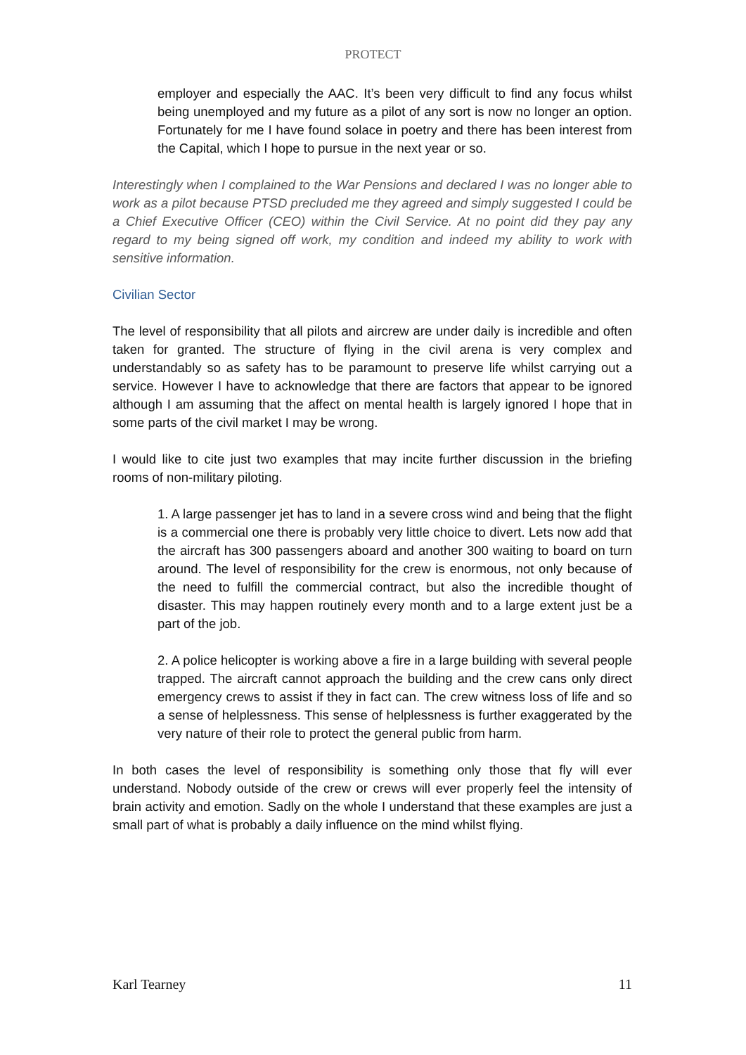PROTECT
employer and especially the AAC. It’s been very difficult to find any focus whilst being unemployed and my future as a pilot of any sort is now no longer an option. Fortunately for me I have found solace in poetry and there has been interest from the Capital, which I hope to pursue in the next year or so.
Interestingly when I complained to the War Pensions and declared I was no longer able to work as a pilot because PTSD precluded me they agreed and simply suggested I could be a Chief Executive Officer (CEO) within the Civil Service. At no point did they pay any regard to my being signed off work, my condition and indeed my ability to work with sensitive information.
Civilian Sector
The level of responsibility that all pilots and aircrew are under daily is incredible and often taken for granted. The structure of flying in the civil arena is very complex and understandably so as safety has to be paramount to preserve life whilst carrying out a service. However I have to acknowledge that there are factors that appear to be ignored although I am assuming that the affect on mental health is largely ignored I hope that in some parts of the civil market I may be wrong.
I would like to cite just two examples that may incite further discussion in the briefing rooms of non-military piloting.
1. A large passenger jet has to land in a severe cross wind and being that the flight is a commercial one there is probably very little choice to divert. Lets now add that the aircraft has 300 passengers aboard and another 300 waiting to board on turn around. The level of responsibility for the crew is enormous, not only because of the need to fulfill the commercial contract, but also the incredible thought of disaster. This may happen routinely every month and to a large extent just be a part of the job.
2. A police helicopter is working above a fire in a large building with several people trapped. The aircraft cannot approach the building and the crew cans only direct emergency crews to assist if they in fact can. The crew witness loss of life and so a sense of helplessness. This sense of helplessness is further exaggerated by the very nature of their role to protect the general public from harm.
In both cases the level of responsibility is something only those that fly will ever understand. Nobody outside of the crew or crews will ever properly feel the intensity of brain activity and emotion. Sadly on the whole I understand that these examples are just a small part of what is probably a daily influence on the mind whilst flying.
Karl Tearney 11